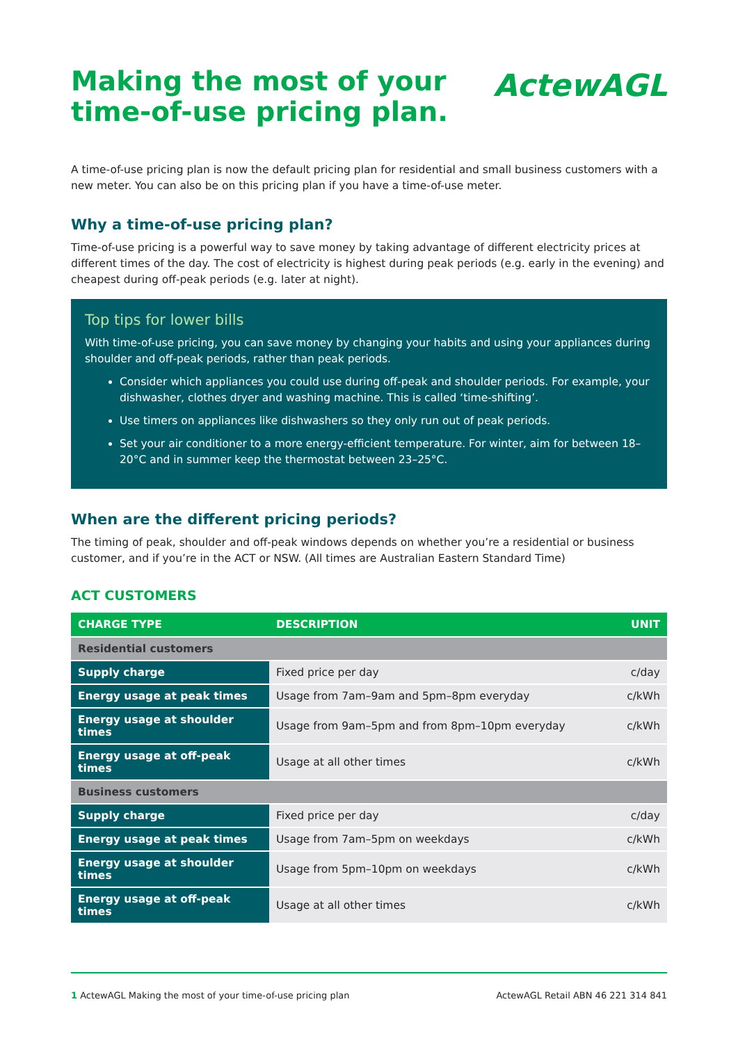Making the most of your
time-of-use pricing plan.
ActewAGL
A time-of-use pricing plan is now the default pricing plan for residential and small business customers with a new meter. You can also be on this pricing plan if you have a time-of-use meter.
Why a time-of-use pricing plan?
Time-of-use pricing is a powerful way to save money by taking advantage of different electricity prices at different times of the day. The cost of electricity is highest during peak periods (e.g. early in the evening) and cheapest during off-peak periods (e.g. later at night).
Top tips for lower bills
With time-of-use pricing, you can save money by changing your habits and using your appliances during shoulder and off-peak periods, rather than peak periods.
Consider which appliances you could use during off-peak and shoulder periods. For example, your dishwasher, clothes dryer and washing machine. This is called ‘time-shifting’.
Use timers on appliances like dishwashers so they only run out of peak periods.
Set your air conditioner to a more energy-efficient temperature. For winter, aim for between 18–20°C and in summer keep the thermostat between 23–25°C.
When are the different pricing periods?
The timing of peak, shoulder and off-peak windows depends on whether you’re a residential or business customer, and if you’re in the ACT or NSW. (All times are Australian Eastern Standard Time)
ACT CUSTOMERS
| CHARGE TYPE | DESCRIPTION | UNIT |
| --- | --- | --- |
| Residential customers | | |
| Supply charge | Fixed price per day | c/day |
| Energy usage at peak times | Usage from 7am–9am and 5pm–8pm everyday | c/kWh |
| Energy usage at shoulder times | Usage from 9am–5pm and from 8pm–10pm everyday | c/kWh |
| Energy usage at off-peak times | Usage at all other times | c/kWh |
| Business customers | | |
| Supply charge | Fixed price per day | c/day |
| Energy usage at peak times | Usage from 7am–5pm on weekdays | c/kWh |
| Energy usage at shoulder times | Usage from 5pm–10pm on weekdays | c/kWh |
| Energy usage at off-peak times | Usage at all other times | c/kWh |
1 ActewAGL Making the most of your time-of-use pricing plan ActewAGL Retail ABN 46 221 314 841